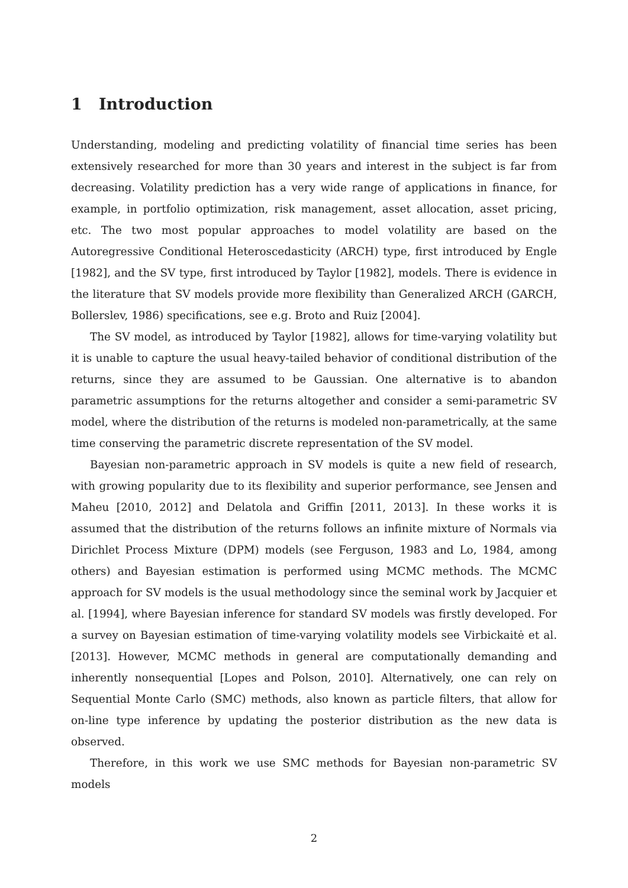1 Introduction
Understanding, modeling and predicting volatility of financial time series has been extensively researched for more than 30 years and interest in the subject is far from decreasing. Volatility prediction has a very wide range of applications in finance, for example, in portfolio optimization, risk management, asset allocation, asset pricing, etc. The two most popular approaches to model volatility are based on the Autoregressive Conditional Heteroscedasticity (ARCH) type, first introduced by Engle [1982], and the SV type, first introduced by Taylor [1982], models. There is evidence in the literature that SV models provide more flexibility than Generalized ARCH (GARCH, Bollerslev, 1986) specifications, see e.g. Broto and Ruiz [2004].
The SV model, as introduced by Taylor [1982], allows for time-varying volatility but it is unable to capture the usual heavy-tailed behavior of conditional distribution of the returns, since they are assumed to be Gaussian. One alternative is to abandon parametric assumptions for the returns altogether and consider a semi-parametric SV model, where the distribution of the returns is modeled non-parametrically, at the same time conserving the parametric discrete representation of the SV model.
Bayesian non-parametric approach in SV models is quite a new field of research, with growing popularity due to its flexibility and superior performance, see Jensen and Maheu [2010, 2012] and Delatola and Griffin [2011, 2013]. In these works it is assumed that the distribution of the returns follows an infinite mixture of Normals via Dirichlet Process Mixture (DPM) models (see Ferguson, 1983 and Lo, 1984, among others) and Bayesian estimation is performed using MCMC methods. The MCMC approach for SV models is the usual methodology since the seminal work by Jacquier et al. [1994], where Bayesian inference for standard SV models was firstly developed. For a survey on Bayesian estimation of time-varying volatility models see Virbickaitė et al. [2013]. However, MCMC methods in general are computationally demanding and inherently nonsequential [Lopes and Polson, 2010]. Alternatively, one can rely on Sequential Monte Carlo (SMC) methods, also known as particle filters, that allow for on-line type inference by updating the posterior distribution as the new data is observed.
Therefore, in this work we use SMC methods for Bayesian non-parametric SV models
2